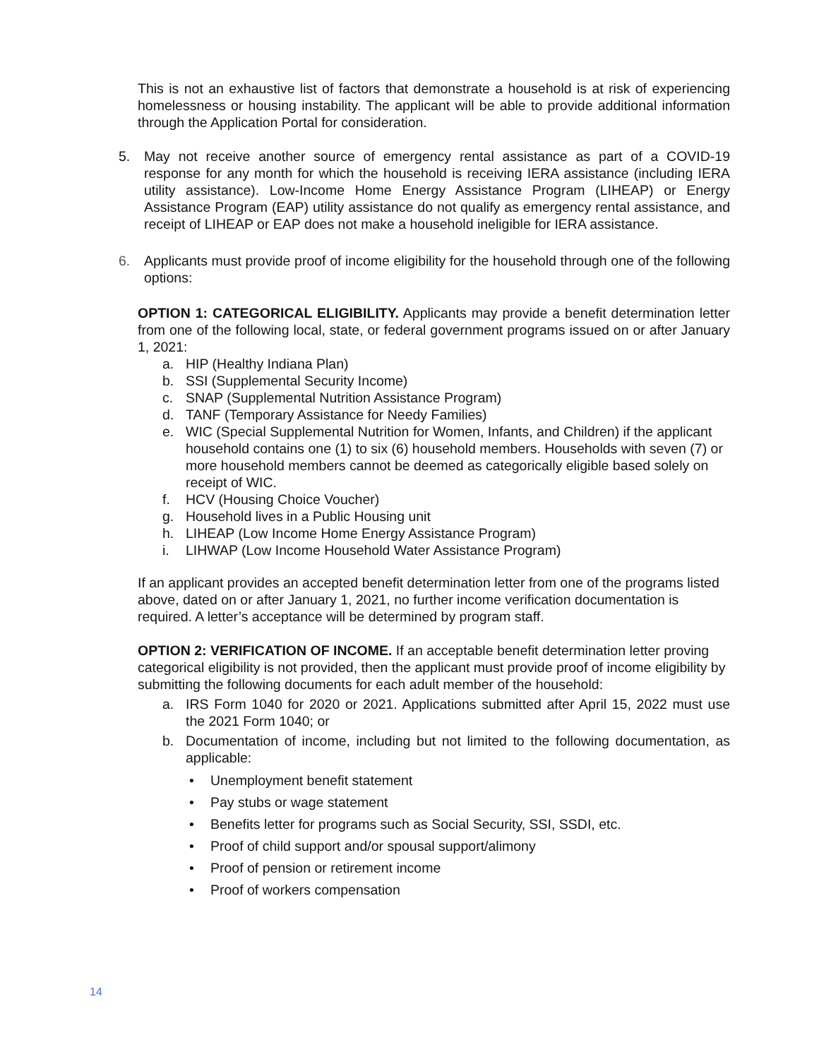This is not an exhaustive list of factors that demonstrate a household is at risk of experiencing homelessness or housing instability. The applicant will be able to provide additional information through the Application Portal for consideration.
5. May not receive another source of emergency rental assistance as part of a COVID-19 response for any month for which the household is receiving IERA assistance (including IERA utility assistance). Low-Income Home Energy Assistance Program (LIHEAP) or Energy Assistance Program (EAP) utility assistance do not qualify as emergency rental assistance, and receipt of LIHEAP or EAP does not make a household ineligible for IERA assistance.
6. Applicants must provide proof of income eligibility for the household through one of the following options:
OPTION 1: CATEGORICAL ELIGIBILITY. Applicants may provide a benefit determination letter from one of the following local, state, or federal government programs issued on or after January 1, 2021:
a. HIP (Healthy Indiana Plan)
b. SSI (Supplemental Security Income)
c. SNAP (Supplemental Nutrition Assistance Program)
d. TANF (Temporary Assistance for Needy Families)
e. WIC (Special Supplemental Nutrition for Women, Infants, and Children) if the applicant household contains one (1) to six (6) household members. Households with seven (7) or more household members cannot be deemed as categorically eligible based solely on receipt of WIC.
f. HCV (Housing Choice Voucher)
g. Household lives in a Public Housing unit
h. LIHEAP (Low Income Home Energy Assistance Program)
i. LIHWAP (Low Income Household Water Assistance Program)
If an applicant provides an accepted benefit determination letter from one of the programs listed above, dated on or after January 1, 2021, no further income verification documentation is required. A letter’s acceptance will be determined by program staff.
OPTION 2: VERIFICATION OF INCOME. If an acceptable benefit determination letter proving categorical eligibility is not provided, then the applicant must provide proof of income eligibility by submitting the following documents for each adult member of the household:
a. IRS Form 1040 for 2020 or 2021. Applications submitted after April 15, 2022 must use the 2021 Form 1040; or
b. Documentation of income, including but not limited to the following documentation, as applicable:
• Unemployment benefit statement
• Pay stubs or wage statement
• Benefits letter for programs such as Social Security, SSI, SSDI, etc.
• Proof of child support and/or spousal support/alimony
• Proof of pension or retirement income
• Proof of workers compensation
14